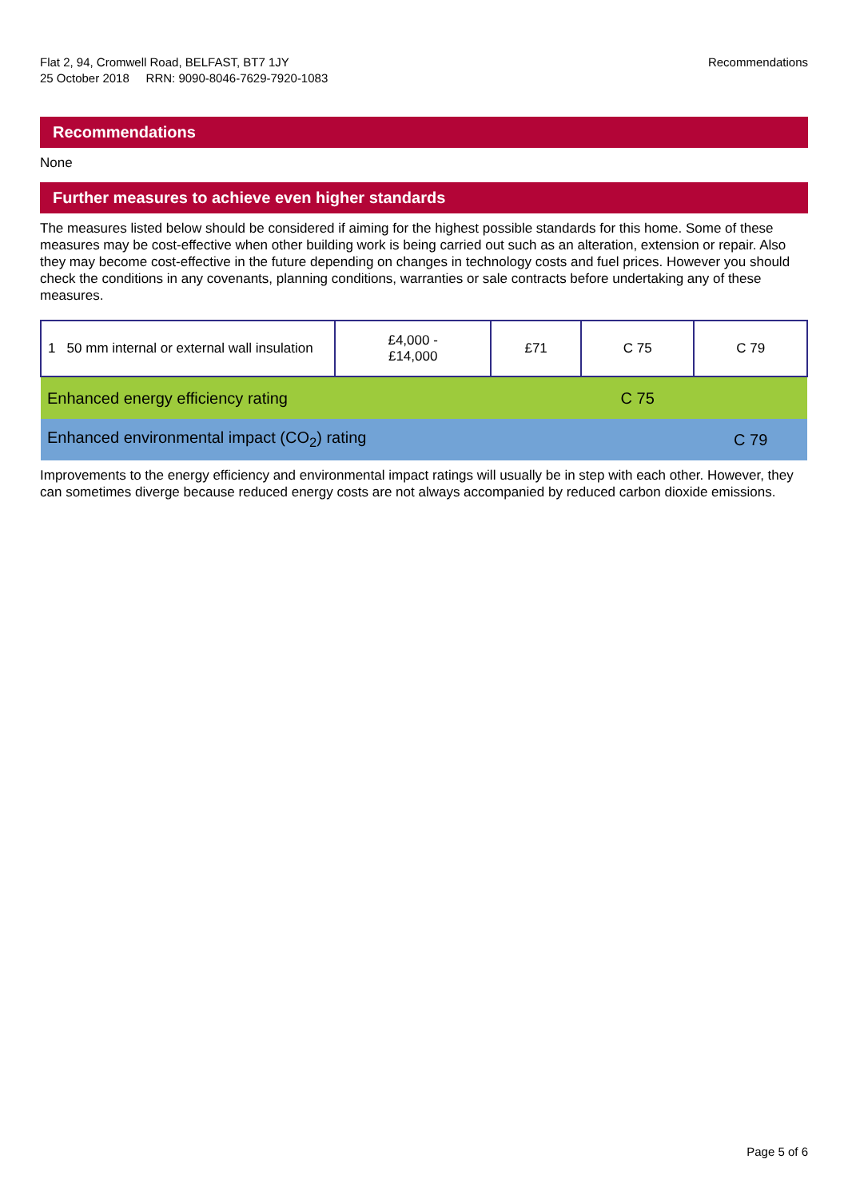Flat 2, 94, Cromwell Road, BELFAST, BT7 1JY
25 October 2018 RRN: 9090-8046-7629-7920-1083
Recommendations
Recommendations
None
Further measures to achieve even higher standards
The measures listed below should be considered if aiming for the highest possible standards for this home. Some of these measures may be cost-effective when other building work is being carried out such as an alteration, extension or repair. Also they may become cost-effective in the future depending on changes in technology costs and fuel prices. However you should check the conditions in any covenants, planning conditions, warranties or sale contracts before undertaking any of these measures.
| 1 50 mm internal or external wall insulation | £4,000 - £14,000 | £71 | C 75 | C 79 |
| Enhanced energy efficiency rating | | | C 75 | |
| Enhanced environmental impact (CO<sub>2</sub>) rating | | | | C 79 |
Improvements to the energy efficiency and environmental impact ratings will usually be in step with each other. However, they can sometimes diverge because reduced energy costs are not always accompanied by reduced carbon dioxide emissions.
Page 5 of 6